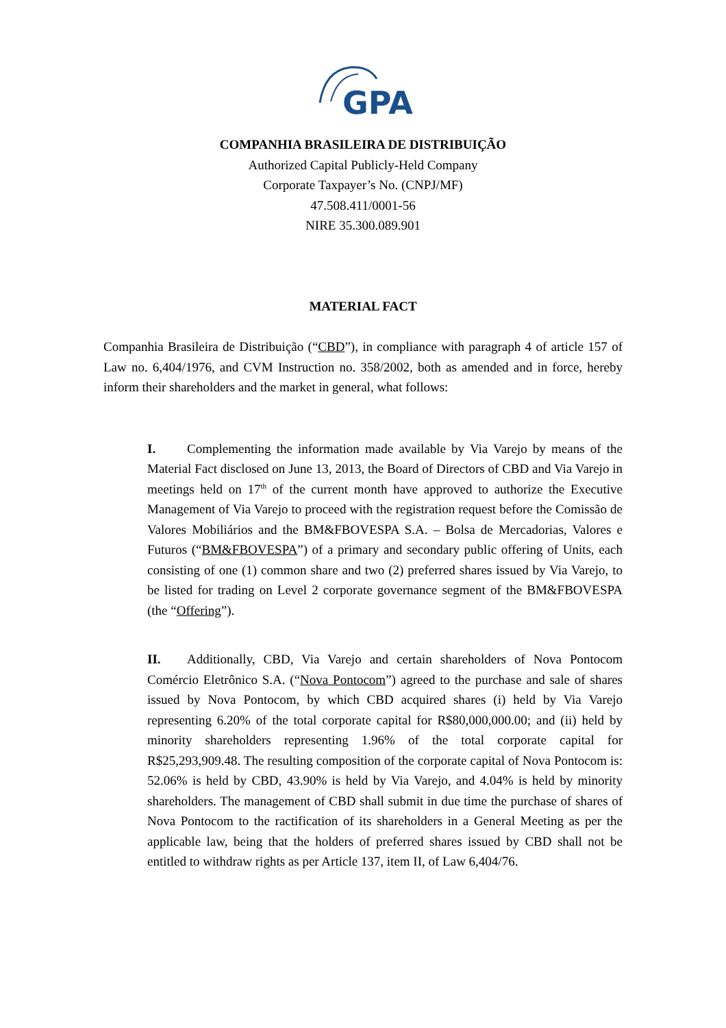GPA
COMPANHIA BRASILEIRA DE DISTRIBUIÇÃO
Authorized Capital Publicly-Held Company
Corporate Taxpayer’s No. (CNPJ/MF)
47.508.411/0001-56
NIRE 35.300.089.901
MATERIAL FACT
Companhia Brasileira de Distribuição (“CBD”), in compliance with paragraph 4 of article 157 of Law no. 6,404/1976, and CVM Instruction no. 358/2002, both as amended and in force, hereby inform their shareholders and the market in general, what follows:
I. Complementing the information made available by Via Varejo by means of the Material Fact disclosed on June 13, 2013, the Board of Directors of CBD and Via Varejo in meetings held on 17<sup>th</sup> of the current month have approved to authorize the Executive Management of Via Varejo to proceed with the registration request before the Comissão de Valores Mobiliários and the BM&FBOVESPA S.A. – Bolsa de Mercadorias, Valores e Futuros (“BM&FBOVESPA”) of a primary and secondary public offering of Units, each consisting of one (1) common share and two (2) preferred shares issued by Via Varejo, to be listed for trading on Level 2 corporate governance segment of the BM&FBOVESPA (the “Offering”).
II. Additionally, CBD, Via Varejo and certain shareholders of Nova Pontocom Comércio Eletrônico S.A. (“Nova Pontocom”) agreed to the purchase and sale of shares issued by Nova Pontocom, by which CBD acquired shares (i) held by Via Varejo representing 6.20% of the total corporate capital for R$80,000,000.00; and (ii) held by minority shareholders representing 1.96% of the total corporate capital for R$25,293,909.48. The resulting composition of the corporate capital of Nova Pontocom is: 52.06% is held by CBD, 43.90% is held by Via Varejo, and 4.04% is held by minority shareholders. The management of CBD shall submit in due time the purchase of shares of Nova Pontocom to the ractification of its shareholders in a General Meeting as per the applicable law, being that the holders of preferred shares issued by CBD shall not be entitled to withdraw rights as per Article 137, item II, of Law 6,404/76.